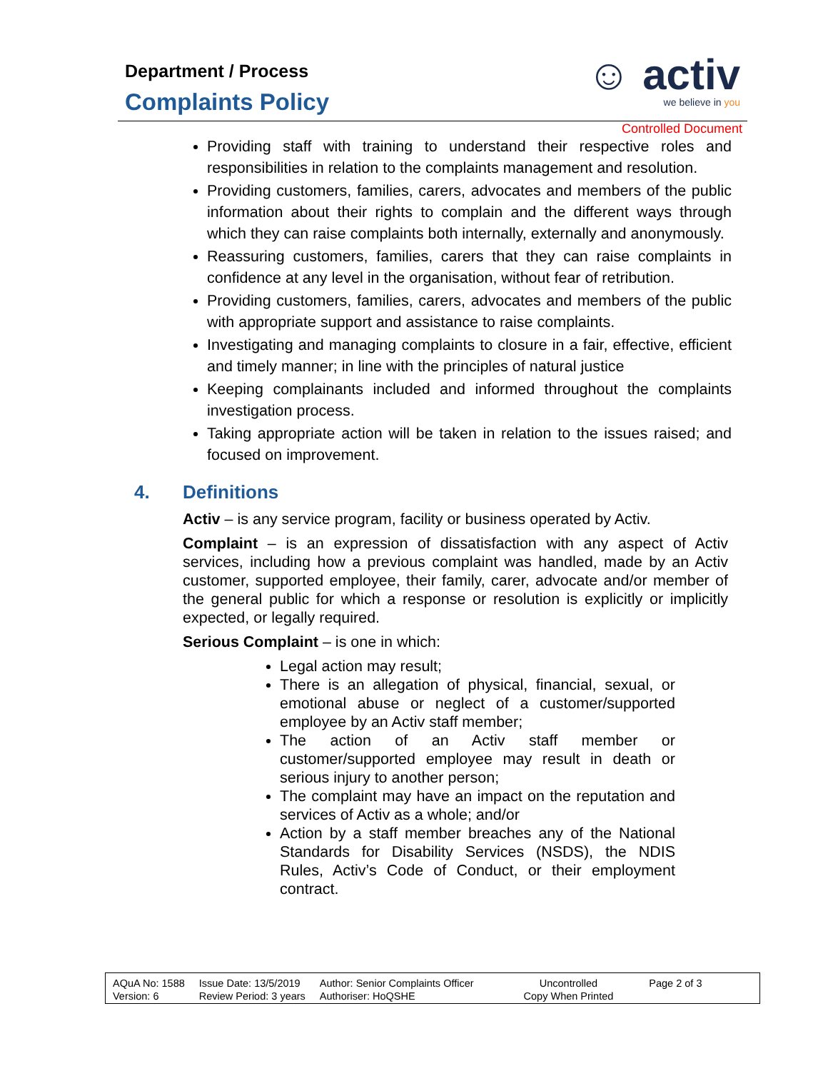Department / Process
Complaints Policy
☺ activ
we believe in you
Controlled Document
Providing staff with training to understand their respective roles and responsibilities in relation to the complaints management and resolution.
Providing customers, families, carers, advocates and members of the public information about their rights to complain and the different ways through which they can raise complaints both internally, externally and anonymously.
Reassuring customers, families, carers that they can raise complaints in confidence at any level in the organisation, without fear of retribution.
Providing customers, families, carers, advocates and members of the public with appropriate support and assistance to raise complaints.
Investigating and managing complaints to closure in a fair, effective, efficient and timely manner; in line with the principles of natural justice
Keeping complainants included and informed throughout the complaints investigation process.
Taking appropriate action will be taken in relation to the issues raised; and focused on improvement.
4. Definitions
Activ – is any service program, facility or business operated by Activ.
Complaint – is an expression of dissatisfaction with any aspect of Activ services, including how a previous complaint was handled, made by an Activ customer, supported employee, their family, carer, advocate and/or member of the general public for which a response or resolution is explicitly or implicitly expected, or legally required.
Serious Complaint – is one in which:
Legal action may result;
There is an allegation of physical, financial, sexual, or emotional abuse or neglect of a customer/supported employee by an Activ staff member;
The action of an Activ staff member or customer/supported employee may result in death or serious injury to another person;
The complaint may have an impact on the reputation and services of Activ as a whole; and/or
Action by a staff member breaches any of the National Standards for Disability Services (NSDS), the NDIS Rules, Activ’s Code of Conduct, or their employment contract.
AQuA No: 1588
Version: 6
Issue Date: 13/5/2019
Review Period: 3 years
Author: Senior Complaints Officer
Authoriser: HoQSHE
Uncontrolled
Copy When Printed
Page 2 of 3